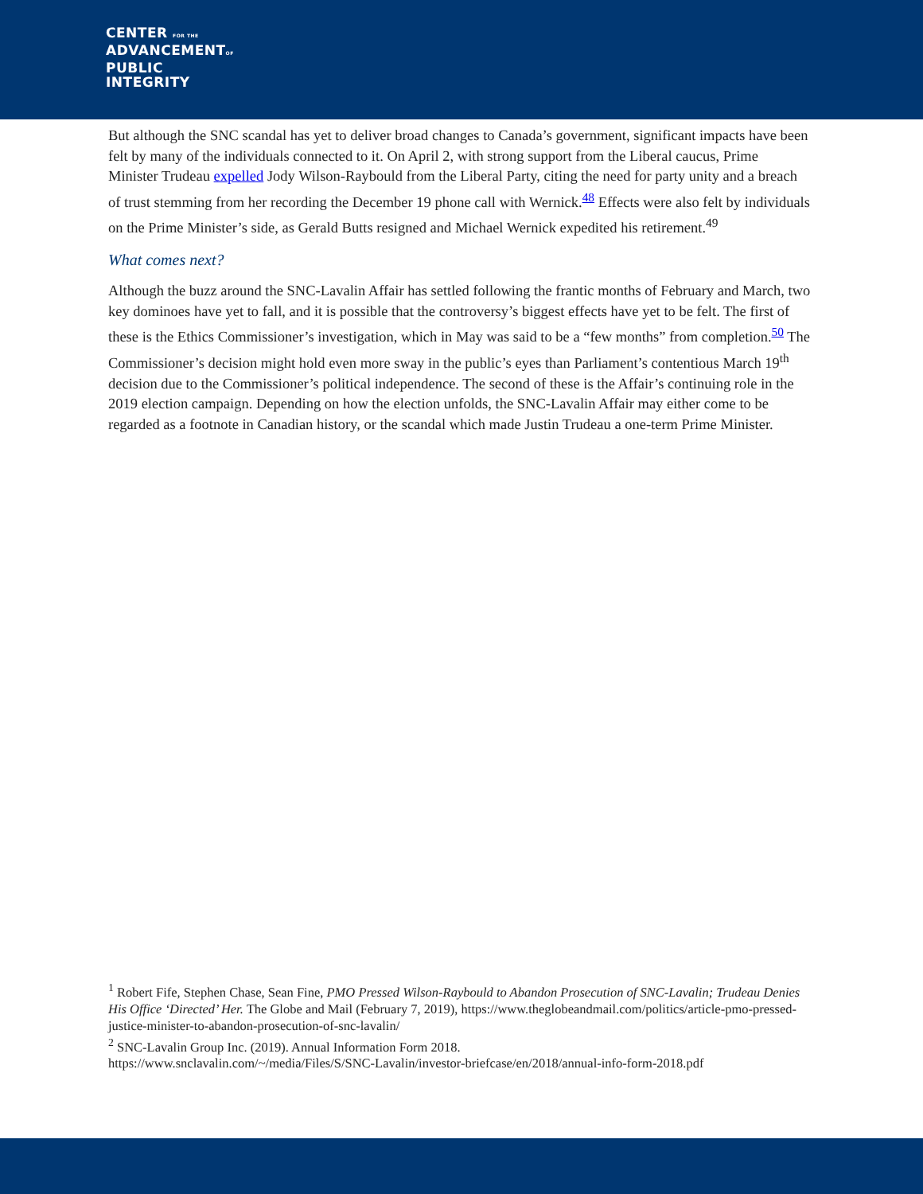CENTER FOR THE
ADVANCEMENTOF
PUBLIC
INTEGRITY
But although the SNC scandal has yet to deliver broad changes to Canada’s government, significant impacts have been felt by many of the individuals connected to it. On April 2, with strong support from the Liberal caucus, Prime Minister Trudeau expelled Jody Wilson-Raybould from the Liberal Party, citing the need for party unity and a breach of trust stemming from her recording the December 19 phone call with Wernick.<sup>48</sup> Effects were also felt by individuals on the Prime Minister’s side, as Gerald Butts resigned and Michael Wernick expedited his retirement.<sup>49</sup>
What comes next?
Although the buzz around the SNC-Lavalin Affair has settled following the frantic months of February and March, two key dominoes have yet to fall, and it is possible that the controversy’s biggest effects have yet to be felt. The first of these is the Ethics Commissioner’s investigation, which in May was said to be a “few months” from completion.<sup>50</sup> The Commissioner’s decision might hold even more sway in the public’s eyes than Parliament’s contentious March 19<sup>th</sup> decision due to the Commissioner’s political independence. The second of these is the Affair’s continuing role in the 2019 election campaign. Depending on how the election unfolds, the SNC-Lavalin Affair may either come to be regarded as a footnote in Canadian history, or the scandal which made Justin Trudeau a one-term Prime Minister.
<sup>1</sup> Robert Fife, Stephen Chase, Sean Fine, PMO Pressed Wilson-Raybould to Abandon Prosecution of SNC-Lavalin; Trudeau Denies His Office ‘Directed’ Her. The Globe and Mail (February 7, 2019), https://www.theglobeandmail.com/politics/article-pmo-pressed-justice-minister-to-abandon-prosecution-of-snc-lavalin/
<sup>2</sup> SNC-Lavalin Group Inc. (2019). Annual Information Form 2018.
https://www.snclavalin.com/~/media/Files/S/SNC-Lavalin/investor-briefcase/en/2018/annual-info-form-2018.pdf